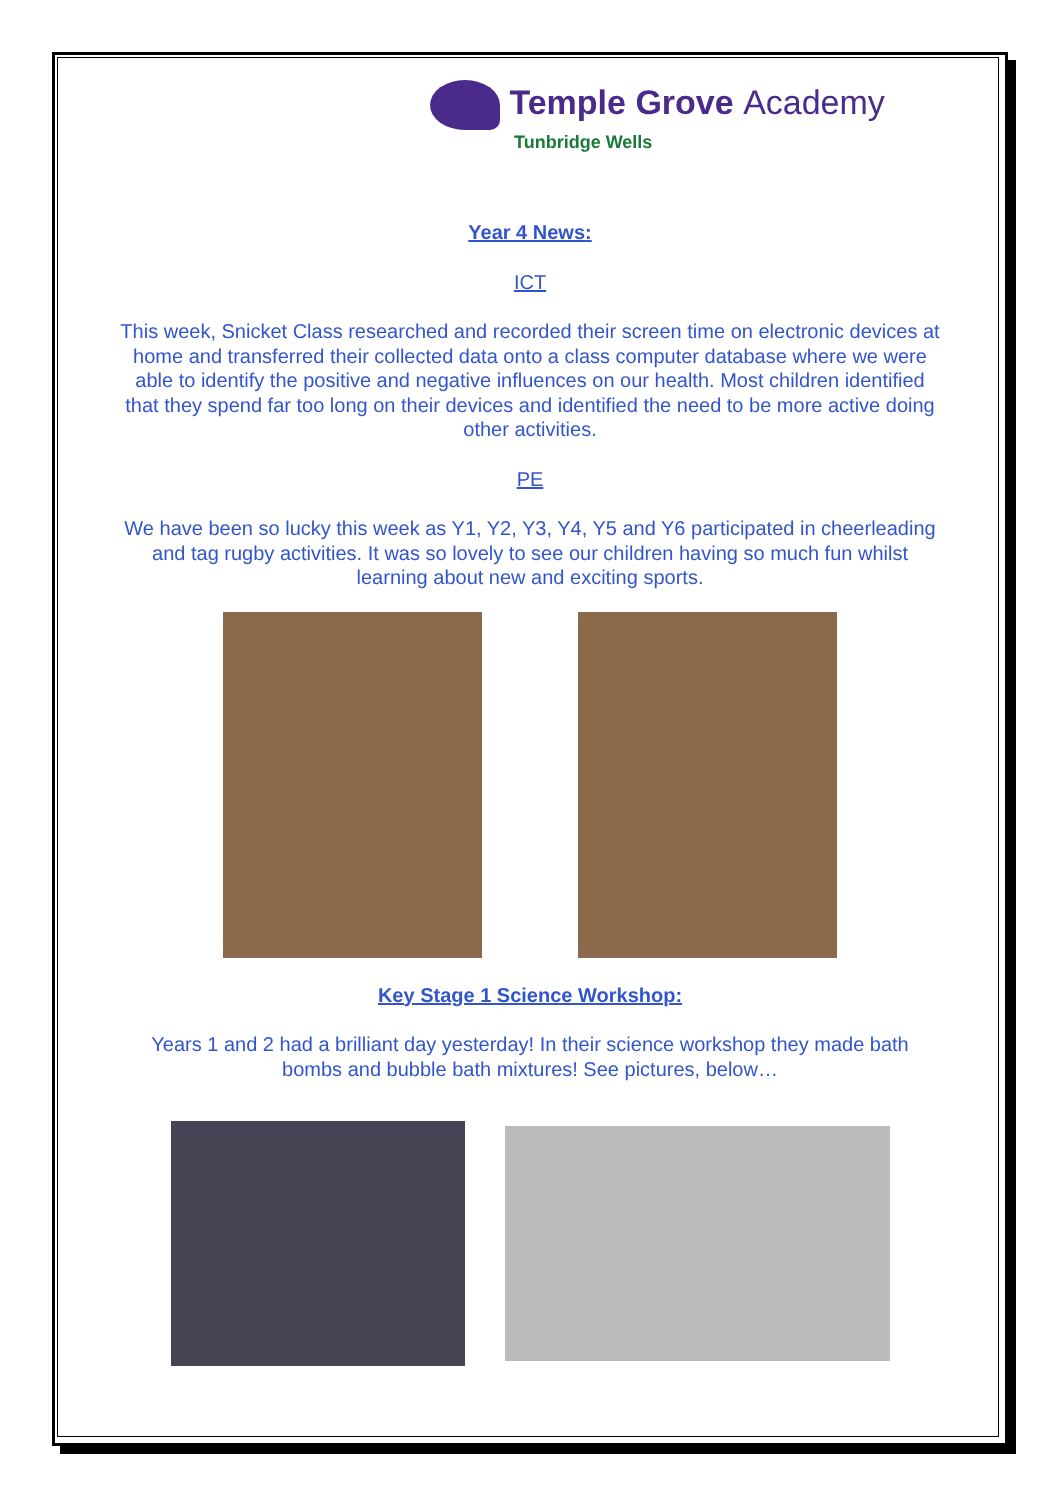Temple Grove Academy
Tunbridge Wells
Year 4 News:
ICT
This week, Snicket Class researched and recorded their screen time on electronic devices at home and transferred their collected data onto a class computer database where we were able to identify the positive and negative influences on our health. Most children identified that they spend far too long on their devices and identified the need to be more active doing other activities.
PE
We have been so lucky this week as Y1, Y2, Y3, Y4, Y5 and Y6 participated in cheerleading and tag rugby activities. It was so lovely to see our children having so much fun whilst learning about new and exciting sports.
Key Stage 1 Science Workshop:
Years 1 and 2 had a brilliant day yesterday! In their science workshop they made bath bombs and bubble bath mixtures! See pictures, below…